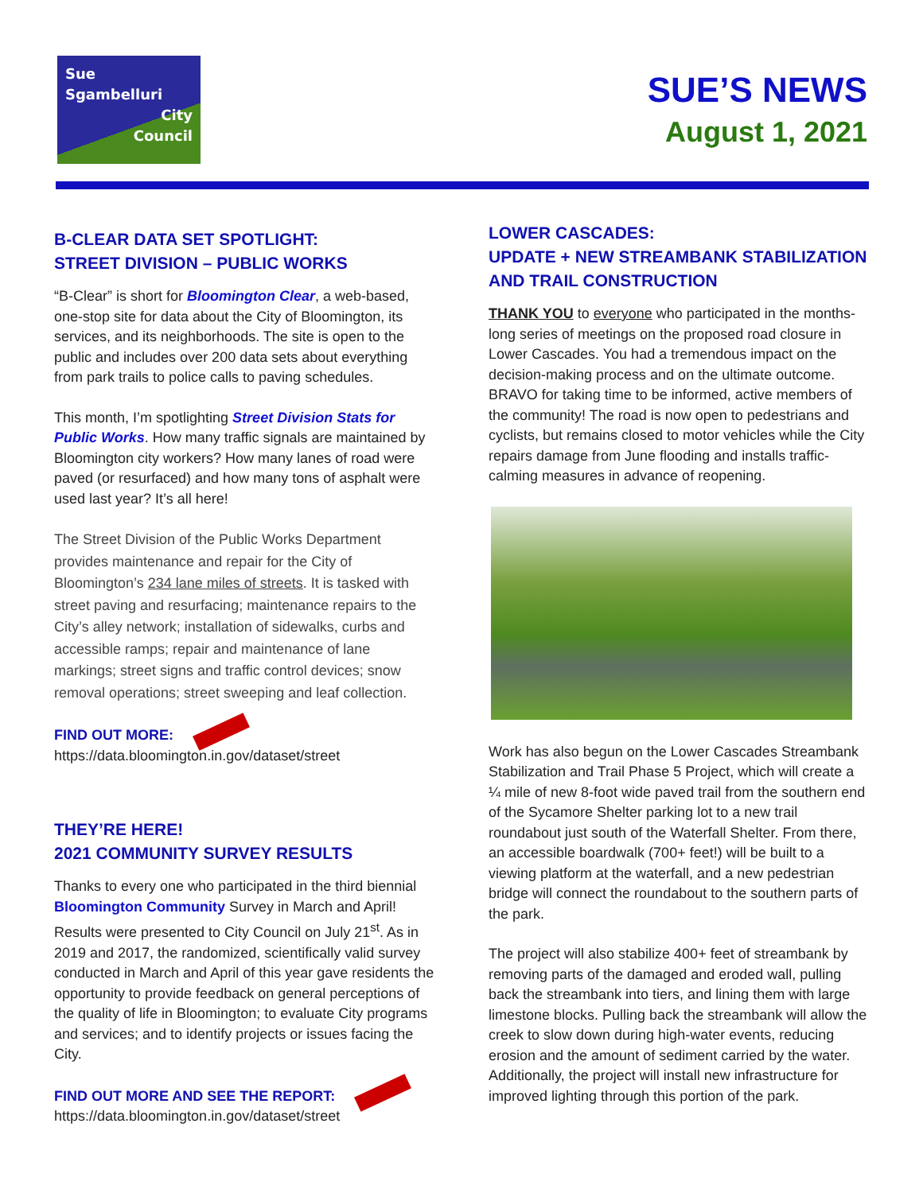Sue
Sgambelluri
City
Council
SUE’S NEWS
August 1, 2021
B-CLEAR DATA SET SPOTLIGHT:
STREET DIVISION – PUBLIC WORKS
“B-Clear” is short for Bloomington Clear, a web-based, one-stop site for data about the City of Bloomington, its services, and its neighborhoods. The site is open to the public and includes over 200 data sets about everything from park trails to police calls to paving schedules.
This month, I’m spotlighting Street Division Stats for Public Works. How many traffic signals are maintained by Bloomington city workers? How many lanes of road were paved (or resurfaced) and how many tons of asphalt were used last year? It’s all here!
The Street Division of the Public Works Department provides maintenance and repair for the City of Bloomington’s 234 lane miles of streets. It is tasked with street paving and resurfacing; maintenance repairs to the City’s alley network; installation of sidewalks, curbs and accessible ramps; repair and maintenance of lane markings; street signs and traffic control devices; snow removal operations; street sweeping and leaf collection.
FIND OUT MORE:
https://data.bloomington.in.gov/dataset/street
THEY’RE HERE!
2021 COMMUNITY SURVEY RESULTS
Thanks to every one who participated in the third biennial Bloomington Community Survey in March and April! Results were presented to City Council on July 21<sup>st</sup>. As in 2019 and 2017, the randomized, scientifically valid survey conducted in March and April of this year gave residents the opportunity to provide feedback on general perceptions of the quality of life in Bloomington; to evaluate City programs and services; and to identify projects or issues facing the City.
FIND OUT MORE AND SEE THE REPORT:
https://data.bloomington.in.gov/dataset/street
LOWER CASCADES:
UPDATE + NEW STREAMBANK STABILIZATION AND TRAIL CONSTRUCTION
THANK YOU to everyone who participated in the months-long series of meetings on the proposed road closure in Lower Cascades. You had a tremendous impact on the decision-making process and on the ultimate outcome. BRAVO for taking time to be informed, active members of the community! The road is now open to pedestrians and cyclists, but remains closed to motor vehicles while the City repairs damage from June flooding and installs traffic-calming measures in advance of reopening.
Work has also begun on the Lower Cascades Streambank Stabilization and Trail Phase 5 Project, which will create a ¼ mile of new 8-foot wide paved trail from the southern end of the Sycamore Shelter parking lot to a new trail roundabout just south of the Waterfall Shelter. From there, an accessible boardwalk (700+ feet!) will be built to a viewing platform at the waterfall, and a new pedestrian bridge will connect the roundabout to the southern parts of the park.
The project will also stabilize 400+ feet of streambank by removing parts of the damaged and eroded wall, pulling back the streambank into tiers, and lining them with large limestone blocks. Pulling back the streambank will allow the creek to slow down during high-water events, reducing erosion and the amount of sediment carried by the water. Additionally, the project will install new infrastructure for improved lighting through this portion of the park.